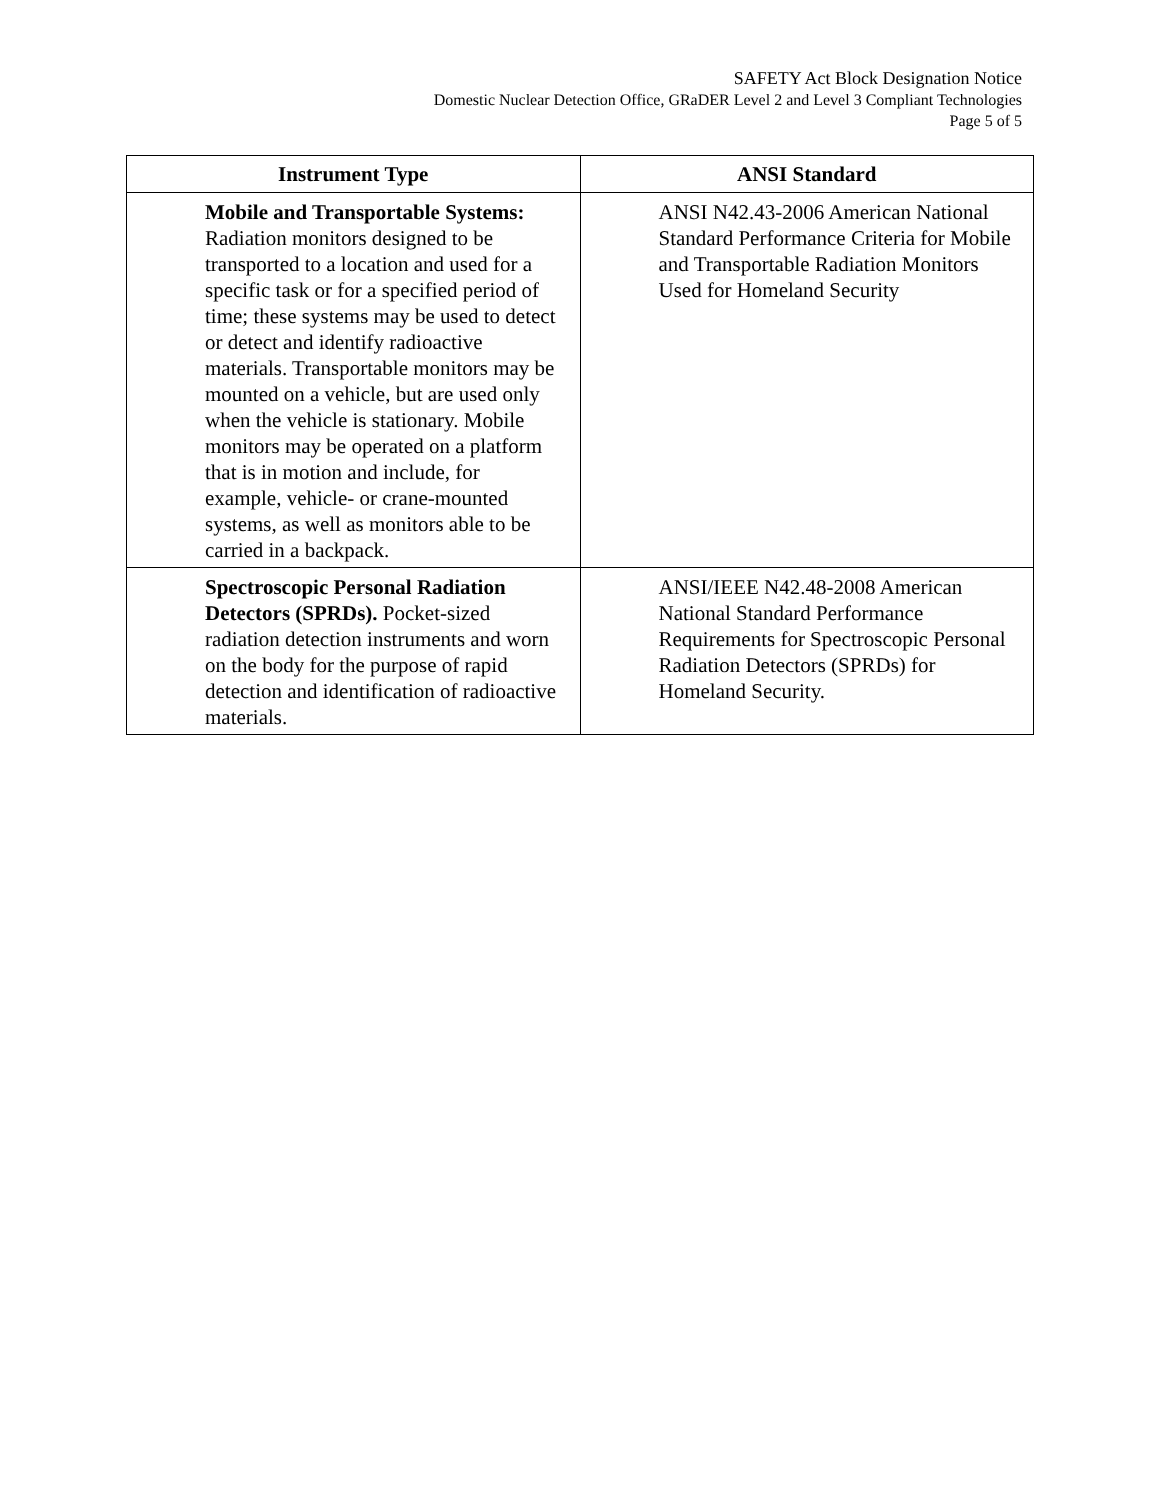SAFETY Act Block Designation Notice
Domestic Nuclear Detection Office, GRaDER Level 2 and Level 3 Compliant Technologies
Page 5 of 5
| Instrument Type | ANSI Standard |
| --- | --- |
| Mobile and Transportable Systems: Radiation monitors designed to be transported to a location and used for a specific task or for a specified period of time; these systems may be used to detect or detect and identify radioactive materials. Transportable monitors may be mounted on a vehicle, but are used only when the vehicle is stationary. Mobile monitors may be operated on a platform that is in motion and include, for example, vehicle- or crane-mounted systems, as well as monitors able to be carried in a backpack. | ANSI N42.43-2006 American National Standard Performance Criteria for Mobile and Transportable Radiation Monitors Used for Homeland Security |
| Spectroscopic Personal Radiation Detectors (SPRDs). Pocket-sized radiation detection instruments and worn on the body for the purpose of rapid detection and identification of radioactive materials. | ANSI/IEEE N42.48-2008 American National Standard Performance Requirements for Spectroscopic Personal Radiation Detectors (SPRDs) for Homeland Security. |